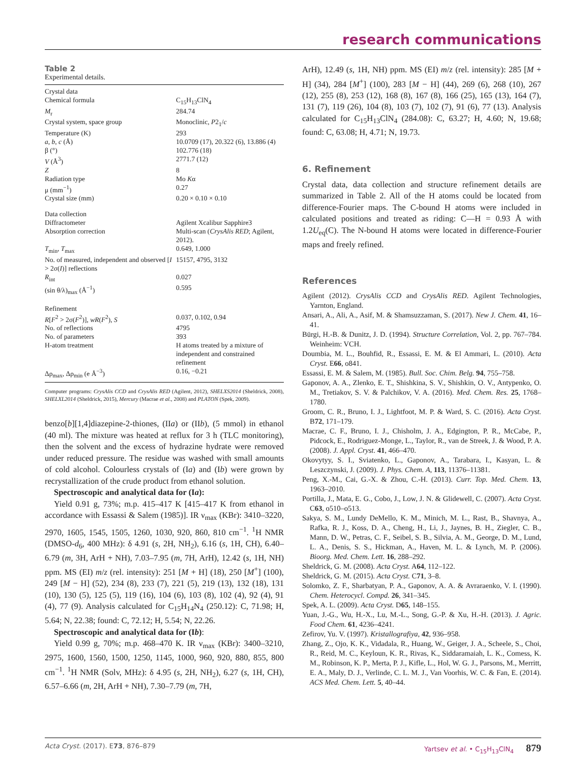research communications
Table 2
Experimental details.
| Crystal data | |
| Chemical formula | C<sub>15</sub>H<sub>13</sub>ClN<sub>4</sub> |
| M<sub>r</sub> | 284.74 |
| Crystal system, space group | Monoclinic, P 2<sub>1</sub>/ c |
| Temperature (K) | 293 |
| a , b , c (Å) | 10.0709 (17), 20.322 (6), 13.886 (4) |
| β (°) | 102.776 (18) |
| V (Å<sup>3</sup>) | 2771.7 (12) |
| Z | 8 |
| Radiation type | Mo K α |
| μ (mm<sup>−1</sup>) | 0.27 |
| Crystal size (mm) | 0.20 × 0.10 × 0.10 |
| Data collection | |
| Diffractometer | Agilent Xcalibur Sapphire3 |
| Absorption correction | Multi-scan ( CrysAlis RED ; Agilent, 2012). |
| T<sub>min</sub>, T<sub>max</sub> | 0.649, 1.000 |
| No. of measured, independent and observed [ I > 2σ( I )] reflections | 15157, 4795, 3132 |
| R<sub>int</sub> | 0.027 |
| (sin θ/λ)<sub>max</sub> (Å<sup>−1</sup>) | 0.595 |
| Refinement | |
| R [ F<sup>2</sup> > 2σ( F<sup>2</sup>)], wR ( F<sup>2</sup>), S | 0.037, 0.102, 0.94 |
| No. of reflections | 4795 |
| No. of parameters | 393 |
| H-atom treatment | H atoms treated by a mixture of independent and constrained refinement |
| Δρ<sub>max</sub>, Δρ<sub>min</sub> (e Å<sup>−3</sup>) | 0.16, −0.21 |
Computer programs: CrysAlis CCD and CrysAlis RED (Agilent, 2012), SHELXS2014 (Sheldrick, 2008), SHELXL2014 (Sheldrick, 2015), Mercury (Macrae et al., 2008) and PLATON (Spek, 2009).
benzo[b][1,4]diazepine-2-thiones, (IIa) or (IIb), (5 mmol) in ethanol (40 ml). The mixture was heated at reflux for 3 h (TLC monitoring), then the solvent and the excess of hydrazine hydrate were removed under reduced pressure. The residue was washed with small amounts of cold alcohol. Colourless crystals of (Ia) and (Ib) were grown by recrystallization of the crude product from ethanol solution.
Spectroscopic and analytical data for (Ia):
Yield 0.91 g, 73%; m.p. 415–417 K [415–417 K from ethanol in accordance with Essassi & Salem (1985)]. IR ν<sub>max</sub> (KBr): 3410–3220, 2970, 1605, 1545, 1505, 1260, 1030, 920, 860, 810 cm<sup>−1</sup>. <sup>1</sup>H NMR (DMSO-d<sub>6</sub>, 400 MHz): δ 4.91 (s, 2H, NH<sub>2</sub>), 6.16 (s, 1H, CH), 6.40–6.79 (m, 3H, ArH + NH), 7.03–7.95 (m, 7H, ArH), 12.42 (s, 1H, NH) ppm. MS (EI) m/z (rel. intensity): 251 [M + H] (18), 250 [M<sup>+</sup>] (100), 249 [M − H] (52), 234 (8), 233 (7), 221 (5), 219 (13), 132 (18), 131 (10), 130 (5), 125 (5), 119 (16), 104 (6), 103 (8), 102 (4), 92 (4), 91 (4), 77 (9). Analysis calculated for C<sub>15</sub>H<sub>14</sub>N<sub>4</sub> (250.12): C, 71.98; H, 5.64; N, 22.38; found: C, 72.12; H, 5.54; N, 22.26.
Spectroscopic and analytical data for (Ib):
Yield 0.99 g, 70%; m.p. 468–470 K. IR ν<sub>max</sub> (KBr): 3400–3210, 2975, 1600, 1560, 1500, 1250, 1145, 1000, 960, 920, 880, 855, 800 cm<sup>−1</sup>. <sup>1</sup>H NMR (Solv, MHz): δ 4.95 (s, 2H, NH<sub>2</sub>), 6.27 (s, 1H, CH), 6.57–6.66 (m, 2H, ArH + NH), 7.30–7.79 (m, 7H,
ArH), 12.49 (s, 1H, NH) ppm. MS (EI) m/z (rel. intensity): 285 [M + H] (34), 284 [M<sup>+</sup>] (100), 283 [M − H] (44), 269 (6), 268 (10), 267 (12), 255 (8), 253 (12), 168 (8), 167 (8), 166 (25), 165 (13), 164 (7), 131 (7), 119 (26), 104 (8), 103 (7), 102 (7), 91 (6), 77 (13). Analysis calculated for C<sub>15</sub>H<sub>13</sub>ClN<sub>4</sub> (284.08): C, 63.27; H, 4.60; N, 19.68; found: C, 63.08; H, 4.71; N, 19.73.
6. Refinement
Crystal data, data collection and structure refinement details are summarized in Table 2. All of the H atoms could be located from difference-Fourier maps. The C-bound H atoms were included in calculated positions and treated as riding: C—H = 0.93 Å with 1.2U<sub>eq</sub>(C). The N-bound H atoms were located in difference-Fourier maps and freely refined.
References
Agilent (2012). CrysAlis CCD and CrysAlis RED. Agilent Technologies, Yarnton, England.
Ansari, A., Ali, A., Asif, M. & Shamsuzzaman, S. (2017). New J. Chem. 41, 16–41.
Bürgi, H.-B. & Dunitz, J. D. (1994). Structure Correlation, Vol. 2, pp. 767–784. Weinheim: VCH.
Doumbia, M. L., Bouhfid, R., Essassi, E. M. & El Ammari, L. (2010). Acta Cryst. E66, o841.
Essassi, E. M. & Salem, M. (1985). Bull. Soc. Chim. Belg. 94, 755–758.
Gaponov, A. A., Zlenko, E. T., Shishkina, S. V., Shishkin, O. V., Antypenko, O. M., Tretiakov, S. V. & Palchikov, V. A. (2016). Med. Chem. Res. 25, 1768–1780.
Groom, C. R., Bruno, I. J., Lightfoot, M. P. & Ward, S. C. (2016). Acta Cryst. B72, 171–179.
Macrae, C. F., Bruno, I. J., Chisholm, J. A., Edgington, P. R., McCabe, P., Pidcock, E., Rodriguez-Monge, L., Taylor, R., van de Streek, J. & Wood, P. A. (2008). J. Appl. Cryst. 41, 466–470.
Okovytyy, S. I., Sviatenko, L., Gaponov, A., Tarabara, I., Kasyan, L. & Leszczynski, J. (2009). J. Phys. Chem. A, 113, 11376–11381.
Peng, X.-M., Cai, G.-X. & Zhou, C.-H. (2013). Curr. Top. Med. Chem. 13, 1963–2010.
Portilla, J., Mata, E. G., Cobo, J., Low, J. N. & Glidewell, C. (2007). Acta Cryst. C63, o510–o513.
Sakya, S. M., Lundy DeMello, K. M., Minich, M. L., Rast, B., Shavnya, A., Rafka, R. J., Koss, D. A., Cheng, H., Li, J., Jaynes, B. H., Ziegler, C. B., Mann, D. W., Petras, C. F., Seibel, S. B., Silvia, A. M., George, D. M., Lund, L. A., Denis, S. S., Hickman, A., Haven, M. L. & Lynch, M. P. (2006). Bioorg. Med. Chem. Lett. 16, 288–292.
Sheldrick, G. M. (2008). Acta Cryst. A64, 112–122.
Sheldrick, G. M. (2015). Acta Cryst. C71, 3–8.
Solomko, Z. F., Sharbatyan, P. A., Gaponov, A. A. & Avraraenko, V. I. (1990). Chem. Heterocycl. Compd. 26, 341–345.
Spek, A. L. (2009). Acta Cryst. D65, 148–155.
Yuan, J.-G., Wu, H.-X., Lu, M.-L., Song, G.-P. & Xu, H.-H. (2013). J. Agric. Food Chem. 61, 4236–4241.
Zefirov, Yu. V. (1997). Kristallografiya, 42, 936–958.
Zhang, Z., Ojo, K. K., Vidadala, R., Huang, W., Geiger, J. A., Scheele, S., Choi, R., Reid, M. C., Keyloun, K. R., Rivas, K., Siddaramaiah, L. K., Comess, K. M., Robinson, K. P., Merta, P. J., Kifle, L., Hol, W. G. J., Parsons, M., Merritt, E. A., Maly, D. J., Verlinde, C. L. M. J., Van Voorhis, W. C. & Fan, E. (2014). ACS Med. Chem. Lett. 5, 40–44.
Acta Cryst. (2017). E73, 876–879 Yartsev et al. • C<sub>15</sub>H<sub>13</sub>ClN<sub>4</sub> 879